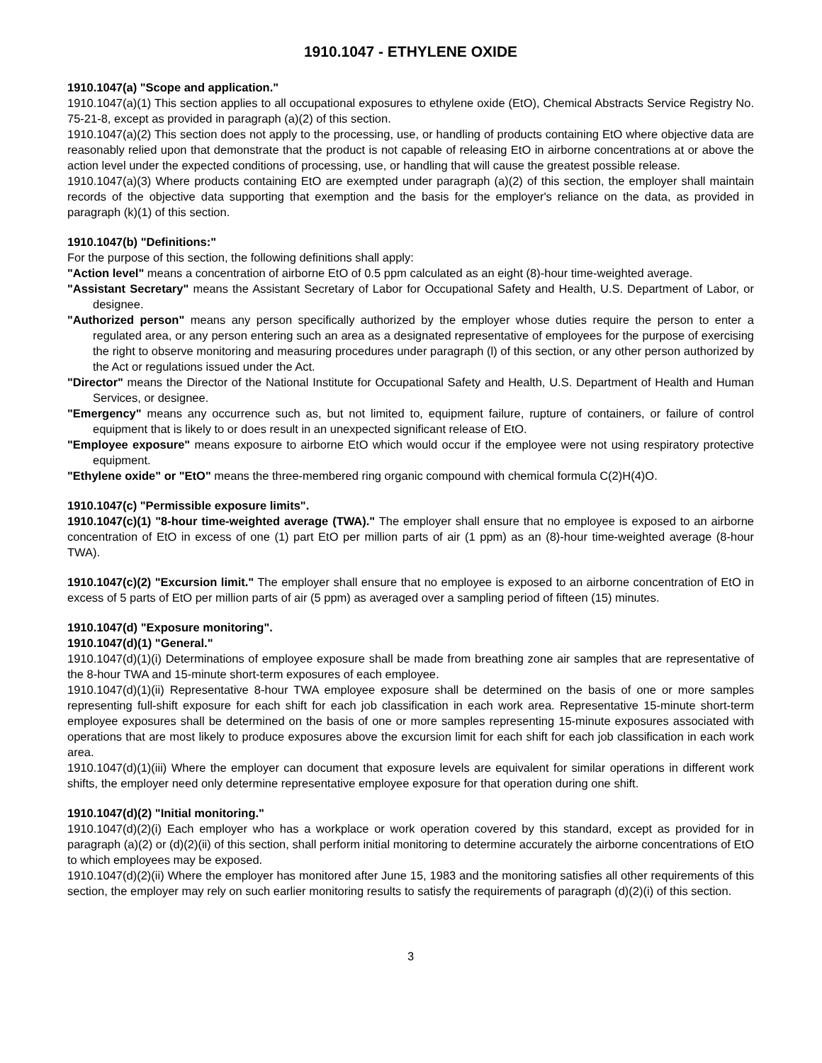1910.1047 - ETHYLENE OXIDE
1910.1047(a) "Scope and application."
1910.1047(a)(1) This section applies to all occupational exposures to ethylene oxide (EtO), Chemical Abstracts Service Registry No. 75-21-8, except as provided in paragraph (a)(2) of this section.
1910.1047(a)(2) This section does not apply to the processing, use, or handling of products containing EtO where objective data are reasonably relied upon that demonstrate that the product is not capable of releasing EtO in airborne concentrations at or above the action level under the expected conditions of processing, use, or handling that will cause the greatest possible release.
1910.1047(a)(3) Where products containing EtO are exempted under paragraph (a)(2) of this section, the employer shall maintain records of the objective data supporting that exemption and the basis for the employer's reliance on the data, as provided in paragraph (k)(1) of this section.
1910.1047(b) "Definitions:"
For the purpose of this section, the following definitions shall apply:
"Action level" means a concentration of airborne EtO of 0.5 ppm calculated as an eight (8)-hour time-weighted average.
"Assistant Secretary" means the Assistant Secretary of Labor for Occupational Safety and Health, U.S. Department of Labor, or designee.
"Authorized person" means any person specifically authorized by the employer whose duties require the person to enter a regulated area, or any person entering such an area as a designated representative of employees for the purpose of exercising the right to observe monitoring and measuring procedures under paragraph (l) of this section, or any other person authorized by the Act or regulations issued under the Act.
"Director" means the Director of the National Institute for Occupational Safety and Health, U.S. Department of Health and Human Services, or designee.
"Emergency" means any occurrence such as, but not limited to, equipment failure, rupture of containers, or failure of control equipment that is likely to or does result in an unexpected significant release of EtO.
"Employee exposure" means exposure to airborne EtO which would occur if the employee were not using respiratory protective equipment.
"Ethylene oxide" or "EtO" means the three-membered ring organic compound with chemical formula C(2)H(4)O.
1910.1047(c) "Permissible exposure limits".
1910.1047(c)(1) "8-hour time-weighted average (TWA)." The employer shall ensure that no employee is exposed to an airborne concentration of EtO in excess of one (1) part EtO per million parts of air (1 ppm) as an (8)-hour time-weighted average (8-hour TWA).
1910.1047(c)(2) "Excursion limit." The employer shall ensure that no employee is exposed to an airborne concentration of EtO in excess of 5 parts of EtO per million parts of air (5 ppm) as averaged over a sampling period of fifteen (15) minutes.
1910.1047(d) "Exposure monitoring".
1910.1047(d)(1) "General."
1910.1047(d)(1)(i) Determinations of employee exposure shall be made from breathing zone air samples that are representative of the 8-hour TWA and 15-minute short-term exposures of each employee.
1910.1047(d)(1)(ii) Representative 8-hour TWA employee exposure shall be determined on the basis of one or more samples representing full-shift exposure for each shift for each job classification in each work area. Representative 15-minute short-term employee exposures shall be determined on the basis of one or more samples representing 15-minute exposures associated with operations that are most likely to produce exposures above the excursion limit for each shift for each job classification in each work area.
1910.1047(d)(1)(iii) Where the employer can document that exposure levels are equivalent for similar operations in different work shifts, the employer need only determine representative employee exposure for that operation during one shift.
1910.1047(d)(2) "Initial monitoring."
1910.1047(d)(2)(i) Each employer who has a workplace or work operation covered by this standard, except as provided for in paragraph (a)(2) or (d)(2)(ii) of this section, shall perform initial monitoring to determine accurately the airborne concentrations of EtO to which employees may be exposed.
1910.1047(d)(2)(ii) Where the employer has monitored after June 15, 1983 and the monitoring satisfies all other requirements of this section, the employer may rely on such earlier monitoring results to satisfy the requirements of paragraph (d)(2)(i) of this section.
3